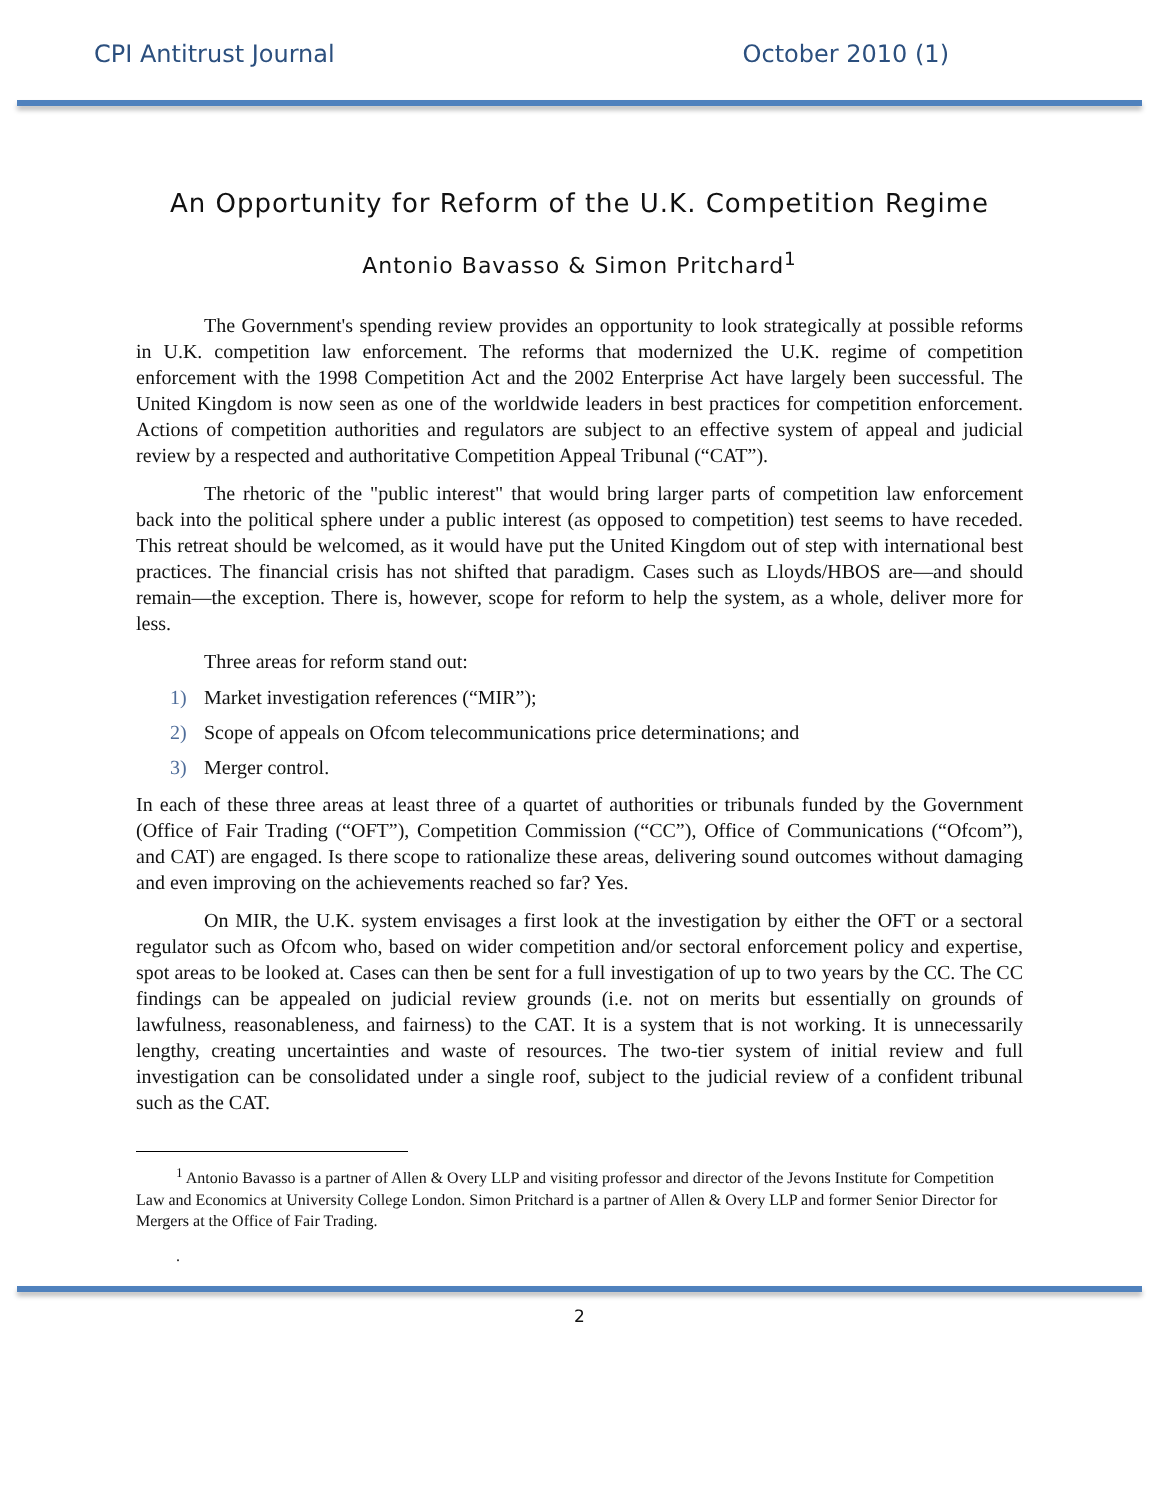CPI Antitrust Journal October 2010 (1)
An Opportunity for Reform of the U.K. Competition Regime
Antonio Bavasso & Simon Pritchard<sup>1</sup>
The Government's spending review provides an opportunity to look strategically at possible reforms in U.K. competition law enforcement. The reforms that modernized the U.K. regime of competition enforcement with the 1998 Competition Act and the 2002 Enterprise Act have largely been successful. The United Kingdom is now seen as one of the worldwide leaders in best practices for competition enforcement. Actions of competition authorities and regulators are subject to an effective system of appeal and judicial review by a respected and authoritative Competition Appeal Tribunal (“CAT”).
The rhetoric of the "public interest" that would bring larger parts of competition law enforcement back into the political sphere under a public interest (as opposed to competition) test seems to have receded. This retreat should be welcomed, as it would have put the United Kingdom out of step with international best practices. The financial crisis has not shifted that paradigm. Cases such as Lloyds/HBOS are—and should remain—the exception. There is, however, scope for reform to help the system, as a whole, deliver more for less.
Three areas for reform stand out:
1) Market investigation references (“MIR”);
2) Scope of appeals on Ofcom telecommunications price determinations; and
3) Merger control.
In each of these three areas at least three of a quartet of authorities or tribunals funded by the Government (Office of Fair Trading (“OFT”), Competition Commission (“CC”), Office of Communications (“Ofcom”), and CAT) are engaged. Is there scope to rationalize these areas, delivering sound outcomes without damaging and even improving on the achievements reached so far? Yes.
On MIR, the U.K. system envisages a first look at the investigation by either the OFT or a sectoral regulator such as Ofcom who, based on wider competition and/or sectoral enforcement policy and expertise, spot areas to be looked at. Cases can then be sent for a full investigation of up to two years by the CC. The CC findings can be appealed on judicial review grounds (i.e. not on merits but essentially on grounds of lawfulness, reasonableness, and fairness) to the CAT. It is a system that is not working. It is unnecessarily lengthy, creating uncertainties and waste of resources. The two-tier system of initial review and full investigation can be consolidated under a single roof, subject to the judicial review of a confident tribunal such as the CAT.
<sup>1</sup> Antonio Bavasso is a partner of Allen & Overy LLP and visiting professor and director of the Jevons Institute for Competition Law and Economics at University College London. Simon Pritchard is a partner of Allen & Overy LLP and former Senior Director for Mergers at the Office of Fair Trading.
.
2